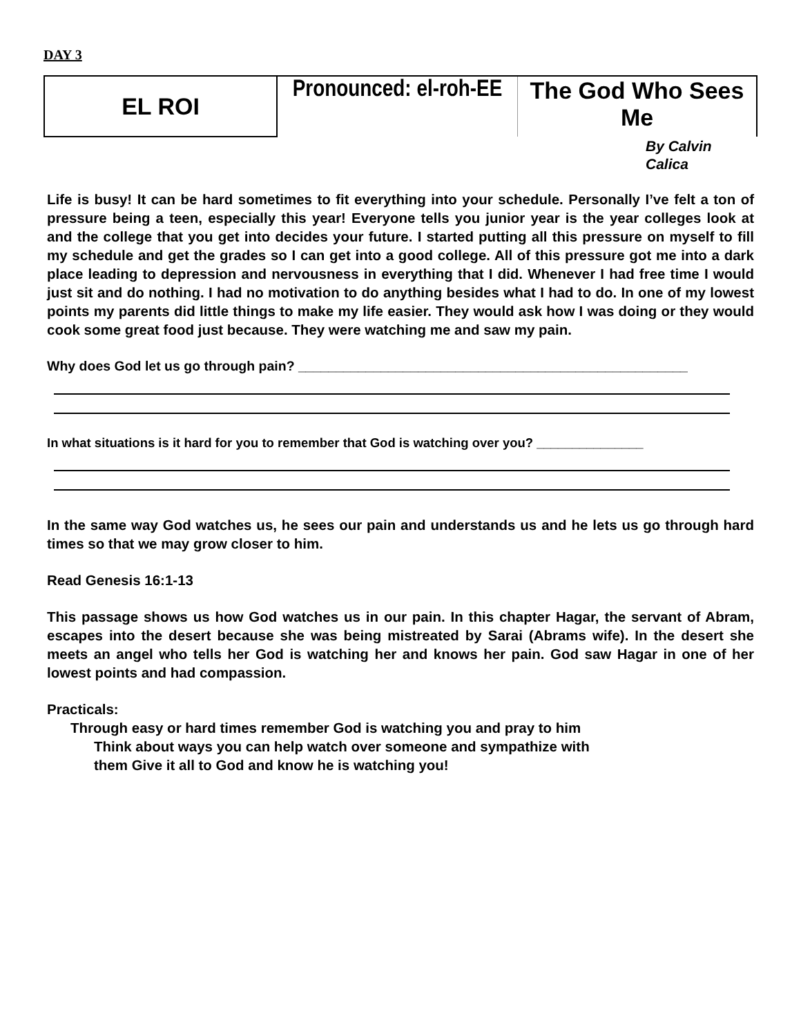DAY 3
| EL ROI | Pronounced: el-roh-EE | The God Who Sees Me |
By Calvin Calica
Life is busy! It can be hard sometimes to fit everything into your schedule. Personally I’ve felt a ton of pressure being a teen, especially this year! Everyone tells you junior year is the year colleges look at and the college that you get into decides your future. I started putting all this pressure on myself to fill my schedule and get the grades so I can get into a good college. All of this pressure got me into a dark place leading to depression and nervousness in everything that I did. Whenever I had free time I would just sit and do nothing. I had no motivation to do anything besides what I had to do. In one of my lowest points my parents did little things to make my life easier. They would ask how I was doing or they would cook some great food just because. They were watching me and saw my pain.
Why does God let us go through pain? ____________________________________________________
In what situations is it hard for you to remember that God is watching over you? _______________
In the same way God watches us, he sees our pain and understands us and he lets us go through hard times so that we may grow closer to him.
Read Genesis 16:1-13
This passage shows us how God watches us in our pain. In this chapter Hagar, the servant of Abram, escapes into the desert because she was being mistreated by Sarai (Abrams wife). In the desert she meets an angel who tells her God is watching her and knows her pain. God saw Hagar in one of her lowest points and had compassion.
Practicals:
Through easy or hard times remember God is watching you and pray to him
Think about ways you can help watch over someone and sympathize with
them Give it all to God and know he is watching you!